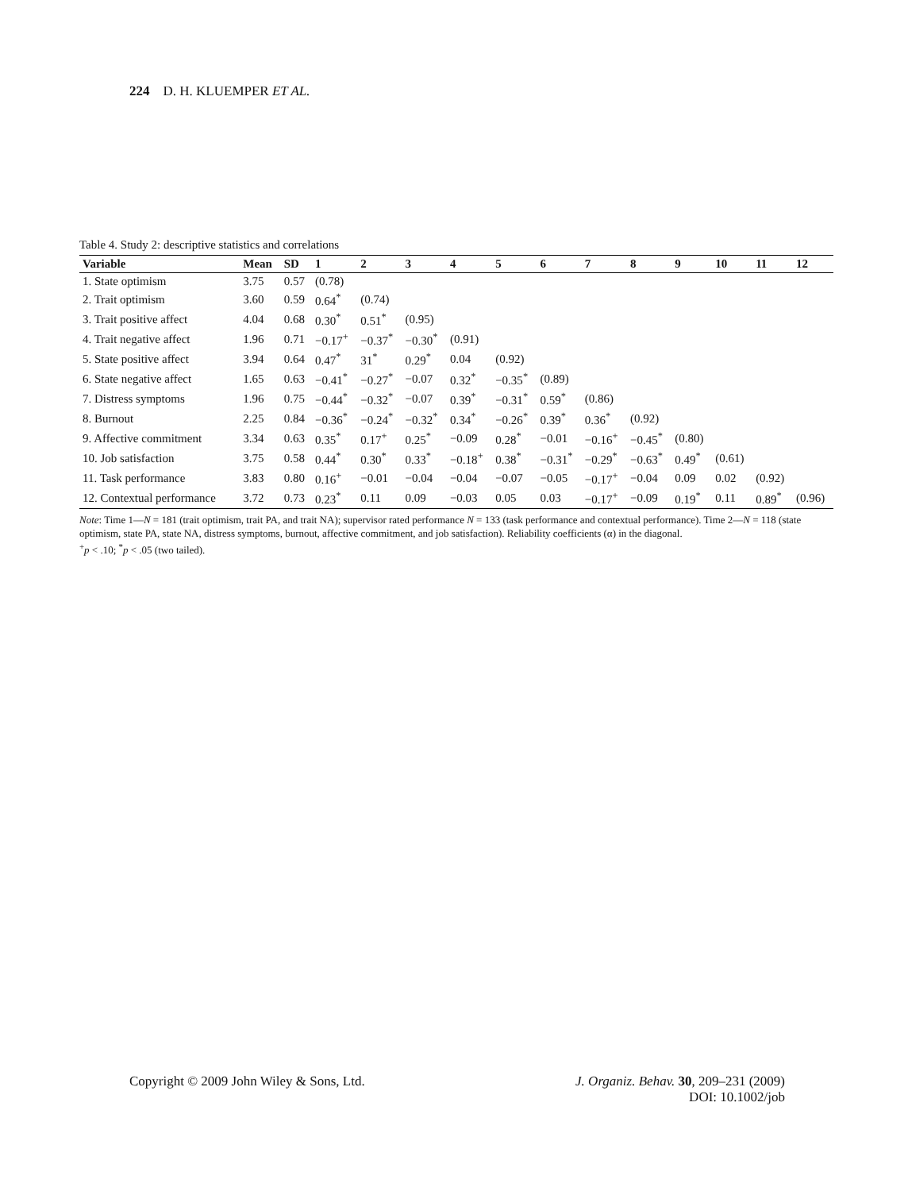224 D. H. KLUEMPER ET AL.
Table 4. Study 2: descriptive statistics and correlations
| Variable | Mean | SD | 1 | 2 | 3 | 4 | 5 | 6 | 7 | 8 | 9 | 10 | 11 | 12 |
| --- | --- | --- | --- | --- | --- | --- | --- | --- | --- | --- | --- | --- | --- | --- |
| 1. State optimism | 3.75 | 0.57 | (0.78) | | | | | | | | | | | |
| 2. Trait optimism | 3.60 | 0.59 | 0.64<sup>*</sup> | (0.74) | | | | | | | | | | |
| 3. Trait positive affect | 4.04 | 0.68 | 0.30<sup>*</sup> | 0.51<sup>*</sup> | (0.95) | | | | | | | | | |
| 4. Trait negative affect | 1.96 | 0.71 | −0.17<sup>+</sup> | −0.37<sup>*</sup> | −0.30<sup>*</sup> | (0.91) | | | | | | | | |
| 5. State positive affect | 3.94 | 0.64 | 0.47<sup>*</sup> | 31<sup>*</sup> | 0.29<sup>*</sup> | 0.04 | (0.92) | | | | | | | |
| 6. State negative affect | 1.65 | 0.63 | −0.41<sup>*</sup> | −0.27<sup>*</sup> | −0.07 | 0.32<sup>*</sup> | −0.35<sup>*</sup> | (0.89) | | | | | | |
| 7. Distress symptoms | 1.96 | 0.75 | −0.44<sup>*</sup> | −0.32<sup>*</sup> | −0.07 | 0.39<sup>*</sup> | −0.31<sup>*</sup> | 0.59<sup>*</sup> | (0.86) | | | | | |
| 8. Burnout | 2.25 | 0.84 | −0.36<sup>*</sup> | −0.24<sup>*</sup> | −0.32<sup>*</sup> | 0.34<sup>*</sup> | −0.26<sup>*</sup> | 0.39<sup>*</sup> | 0.36<sup>*</sup> | (0.92) | | | | |
| 9. Affective commitment | 3.34 | 0.63 | 0.35<sup>*</sup> | 0.17<sup>+</sup> | 0.25<sup>*</sup> | −0.09 | 0.28<sup>*</sup> | −0.01 | −0.16<sup>+</sup> | −0.45<sup>*</sup> | (0.80) | | | |
| 10. Job satisfaction | 3.75 | 0.58 | 0.44<sup>*</sup> | 0.30<sup>*</sup> | 0.33<sup>*</sup> | −0.18<sup>+</sup> | 0.38<sup>*</sup> | −0.31<sup>*</sup> | −0.29<sup>*</sup> | −0.63<sup>*</sup> | 0.49<sup>*</sup> | (0.61) | | |
| 11. Task performance | 3.83 | 0.80 | 0.16<sup>+</sup> | −0.01 | −0.04 | −0.04 | −0.07 | −0.05 | −0.17<sup>+</sup> | −0.04 | 0.09 | 0.02 | (0.92) | |
| 12. Contextual performance | 3.72 | 0.73 | 0.23<sup>*</sup> | 0.11 | 0.09 | −0.03 | 0.05 | 0.03 | −0.17<sup>+</sup> | −0.09 | 0.19<sup>*</sup> | 0.11 | 0.89<sup>*</sup> | (0.96) |
Note: Time 1—N = 181 (trait optimism, trait PA, and trait NA); supervisor rated performance N = 133 (task performance and contextual performance). Time 2—N = 118 (state optimism, state PA, state NA, distress symptoms, burnout, affective commitment, and job satisfaction). Reliability coefficients (α) in the diagonal.
<sup>+</sup>p < .10; <sup>*</sup>p < .05 (two tailed).
Copyright © 2009 John Wiley & Sons, Ltd.
J. Organiz. Behav. 30, 209–231 (2009)
DOI: 10.1002/job